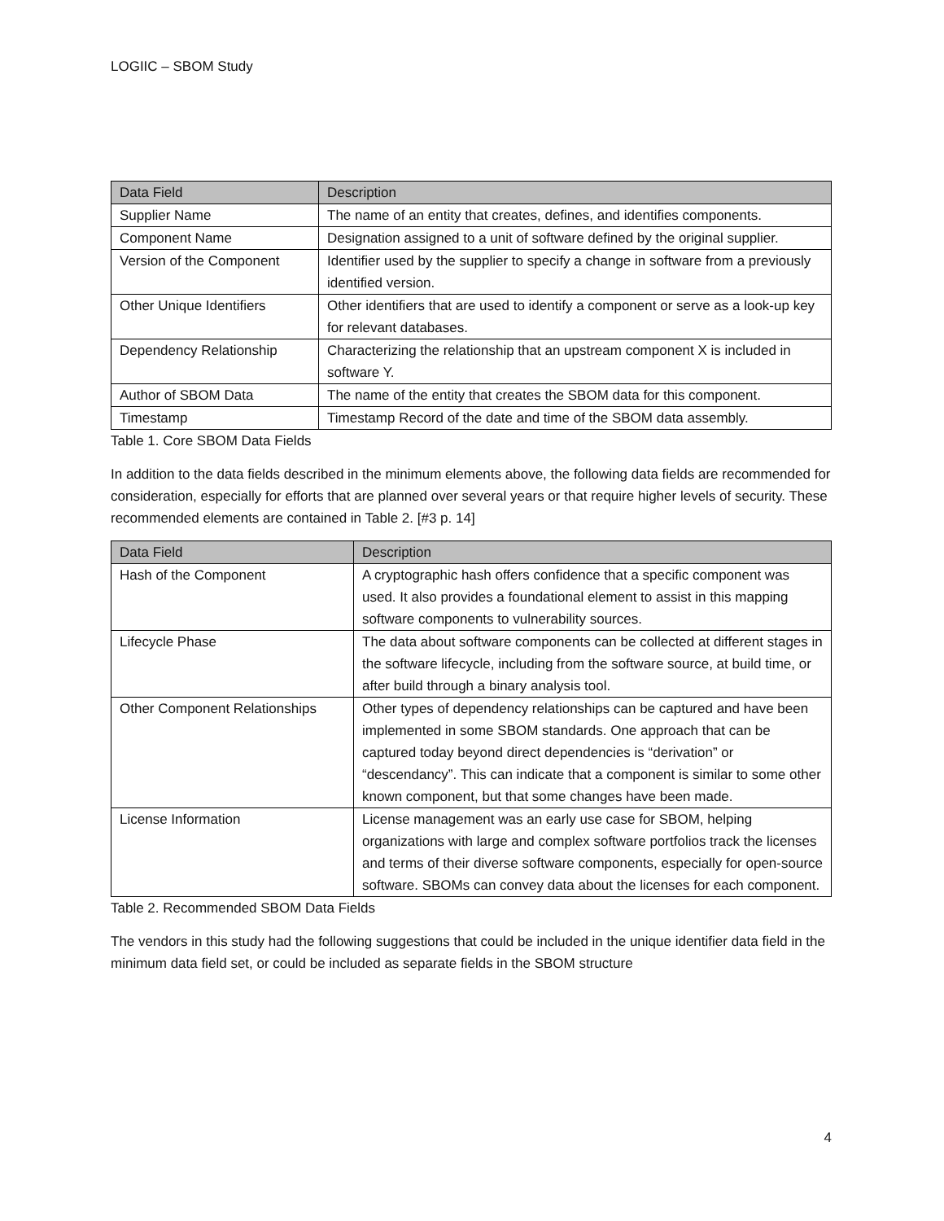LOGIIC – SBOM Study
| Data Field | Description |
| --- | --- |
| Supplier Name | The name of an entity that creates, defines, and identifies components. |
| Component Name | Designation assigned to a unit of software defined by the original supplier. |
| Version of the Component | Identifier used by the supplier to specify a change in software from a previously identified version. |
| Other Unique Identifiers | Other identifiers that are used to identify a component or serve as a look-up key for relevant databases. |
| Dependency Relationship | Characterizing the relationship that an upstream component X is included in software Y. |
| Author of SBOM Data | The name of the entity that creates the SBOM data for this component. |
| Timestamp | Timestamp Record of the date and time of the SBOM data assembly. |
Table 1. Core SBOM Data Fields
In addition to the data fields described in the minimum elements above, the following data fields are recommended for consideration, especially for efforts that are planned over several years or that require higher levels of security. These recommended elements are contained in Table 2. [#3 p. 14]
| Data Field | Description |
| --- | --- |
| Hash of the Component | A cryptographic hash offers confidence that a specific component was used. It also provides a foundational element to assist in this mapping software components to vulnerability sources. |
| Lifecycle Phase | The data about software components can be collected at different stages in the software lifecycle, including from the software source, at build time, or after build through a binary analysis tool. |
| Other Component Relationships | Other types of dependency relationships can be captured and have been implemented in some SBOM standards. One approach that can be captured today beyond direct dependencies is “derivation” or “descendancy”. This can indicate that a component is similar to some other known component, but that some changes have been made. |
| License Information | License management was an early use case for SBOM, helping organizations with large and complex software portfolios track the licenses and terms of their diverse software components, especially for open-source software. SBOMs can convey data about the licenses for each component. |
Table 2. Recommended SBOM Data Fields
The vendors in this study had the following suggestions that could be included in the unique identifier data field in the minimum data field set, or could be included as separate fields in the SBOM structure
4